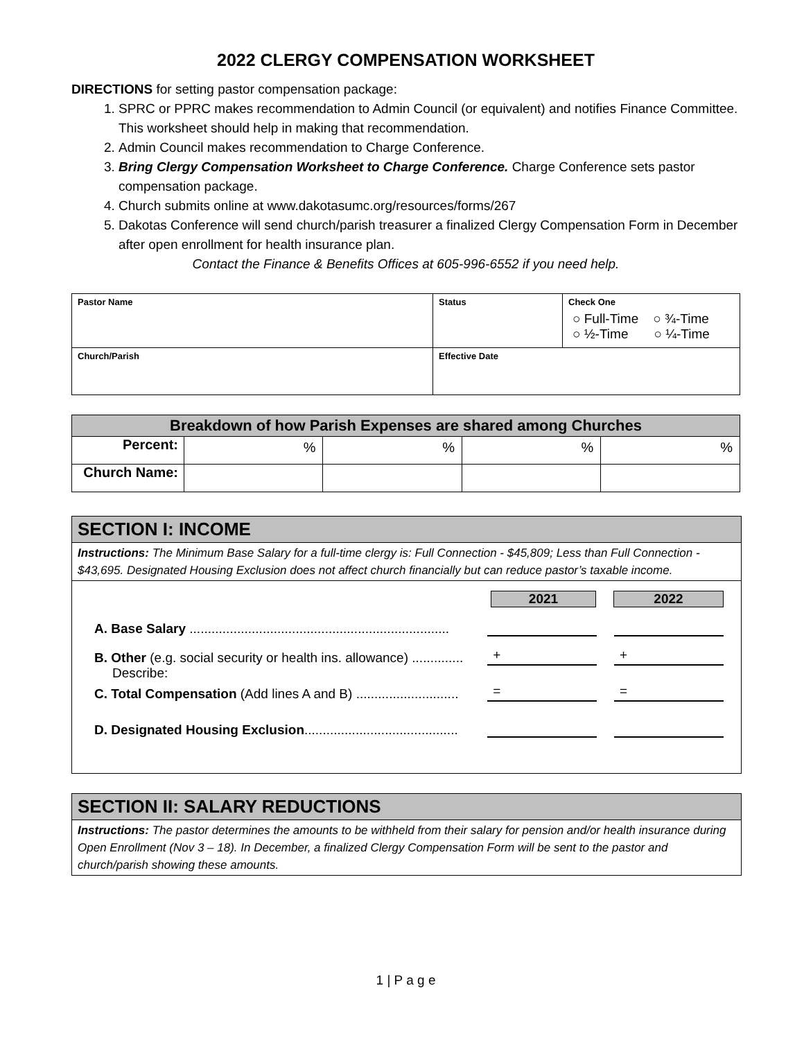2022 CLERGY COMPENSATION WORKSHEET
DIRECTIONS for setting pastor compensation package:
1. SPRC or PPRC makes recommendation to Admin Council (or equivalent) and notifies Finance Committee. This worksheet should help in making that recommendation.
2. Admin Council makes recommendation to Charge Conference.
3. Bring Clergy Compensation Worksheet to Charge Conference. Charge Conference sets pastor compensation package.
4. Church submits online at www.dakotasumc.org/resources/forms/267
5. Dakotas Conference will send church/parish treasurer a finalized Clergy Compensation Form in December after open enrollment for health insurance plan.
Contact the Finance & Benefits Offices at 605-996-6552 if you need help.
| Pastor Name | Status | Check One ○ Full-Time ○ ¾-Time ○ ½-Time ○ ¼-Time |
| Church/Parish | Effective Date | |
| Breakdown of how Parish Expenses are shared among Churches | | | | |
| --- | --- | --- | --- | --- |
| Percent: | % | % | % | % |
| Church Name: | | | | |
SECTION I: INCOME
Instructions: The Minimum Base Salary for a full-time clergy is: Full Connection - $45,809; Less than Full Connection - $43,695. Designated Housing Exclusion does not affect church financially but can reduce pastor’s taxable income.
2021 2022
A. Base Salary .......................................................................
B. Other (e.g. social security or health ins. allowance) ..............
+
+
Describe:
C. Total Compensation (Add lines A and B) ............................
=
=
D. Designated Housing Exclusion..........................................
SECTION II: SALARY REDUCTIONS
Instructions: The pastor determines the amounts to be withheld from their salary for pension and/or health insurance during Open Enrollment (Nov 3 – 18). In December, a finalized Clergy Compensation Form will be sent to the pastor and church/parish showing these amounts.
1 | P a g e